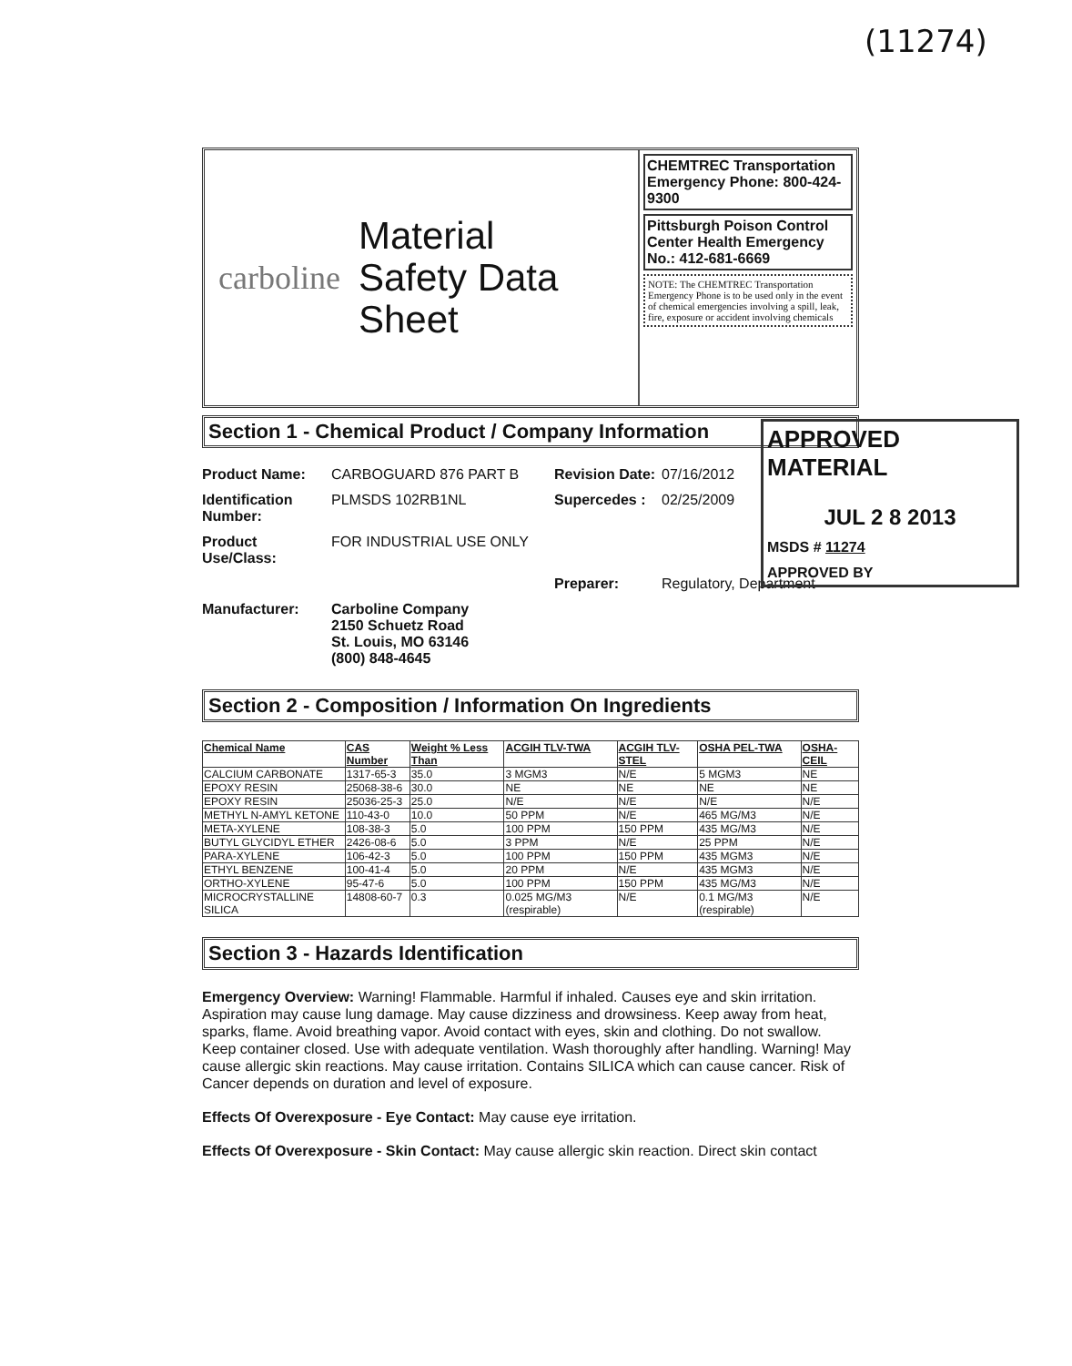(11274)
carboline Material
Safety Data
Sheet
CHEMTREC Transportation Emergency Phone: 800-424-9300
Pittsburgh Poison Control Center Health Emergency No.: 412-681-6669
NOTE: The CHEMTREC Transportation Emergency Phone is to be used only in the event of chemical emergencies involving a spill, leak, fire, exposure or accident involving chemicals
Section 1 - Chemical Product / Company Information
Product Name: CARBOGUARD 876 PART B Revision Date: 07/16/2012 Identification Number: PLMSDS 102RB1NL Supercedes : 02/25/2009 Product Use/Class: FOR INDUSTRIAL USE ONLY Preparer: Regulatory, Department Manufacturer: Carboline Company
2150 Schuetz Road
St. Louis, MO 63146
(800) 848-4645
Section 2 - Composition / Information On Ingredients
| Chemical Name | CAS Number | Weight % Less Than | ACGIH TLV-TWA | ACGIH TLV-STEL | OSHA PEL-TWA | OSHA-CEIL |
| --- | --- | --- | --- | --- | --- | --- |
| CALCIUM CARBONATE | 1317-65-3 | 35.0 | 3 MGM3 | N/E | 5 MGM3 | NE |
| EPOXY RESIN | 25068-38-6 | 30.0 | NE | NE | NE | NE |
| EPOXY RESIN | 25036-25-3 | 25.0 | N/E | N/E | N/E | N/E |
| METHYL N-AMYL KETONE | 110-43-0 | 10.0 | 50 PPM | N/E | 465 MG/M3 | N/E |
| META-XYLENE | 108-38-3 | 5.0 | 100 PPM | 150 PPM | 435 MG/M3 | N/E |
| BUTYL GLYCIDYL ETHER | 2426-08-6 | 5.0 | 3 PPM | N/E | 25 PPM | N/E |
| PARA-XYLENE | 106-42-3 | 5.0 | 100 PPM | 150 PPM | 435 MGM3 | N/E |
| ETHYL BENZENE | 100-41-4 | 5.0 | 20 PPM | N/E | 435 MGM3 | N/E |
| ORTHO-XYLENE | 95-47-6 | 5.0 | 100 PPM | 150 PPM | 435 MG/M3 | N/E |
| MICROCRYSTALLINE SILICA | 14808-60-7 | 0.3 | 0.025 MG/M3 (respirable) | N/E | 0.1 MG/M3 (respirable) | N/E |
Section 3 - Hazards Identification
Emergency Overview: Warning! Flammable. Harmful if inhaled. Causes eye and skin irritation. Aspiration may cause lung damage. May cause dizziness and drowsiness. Keep away from heat, sparks, flame. Avoid breathing vapor. Avoid contact with eyes, skin and clothing. Do not swallow. Keep container closed. Use with adequate ventilation. Wash thoroughly after handling. Warning! May cause allergic skin reactions. May cause irritation. Contains SILICA which can cause cancer. Risk of Cancer depends on duration and level of exposure.
Effects Of Overexposure - Eye Contact: May cause eye irritation.
Effects Of Overexposure - Skin Contact: May cause allergic skin reaction. Direct skin contact
APPROVED MATERIAL
JUL 2 8 2013
MSDS # 11274
APPROVED BY